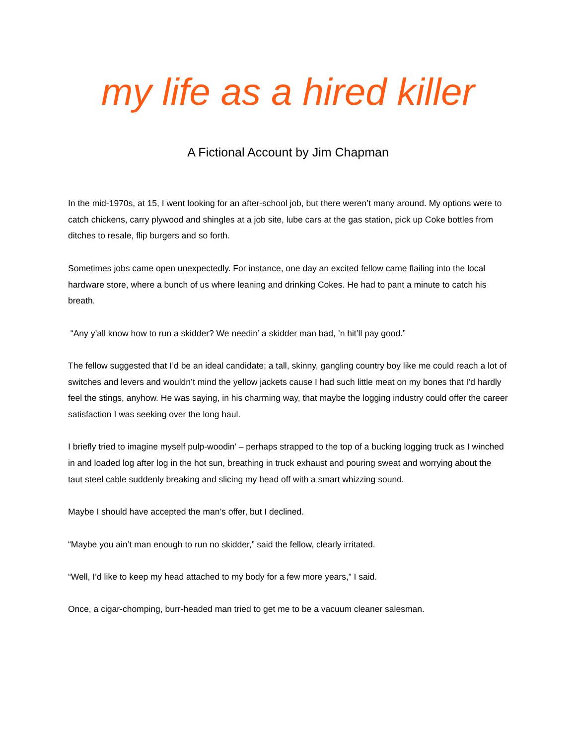my life as a hired killer
A Fictional Account by Jim Chapman
In the mid-1970s, at 15, I went looking for an after-school job, but there weren’t many around. My options were to catch chickens, carry plywood and shingles at a job site, lube cars at the gas station, pick up Coke bottles from ditches to resale, flip burgers and so forth.
Sometimes jobs came open unexpectedly. For instance, one day an excited fellow came flailing into the local hardware store, where a bunch of us where leaning and drinking Cokes. He had to pant a minute to catch his breath.
“Any y’all know how to run a skidder? We needin’ a skidder man bad, ’n hit’ll pay good.”
The fellow suggested that I’d be an ideal candidate; a tall, skinny, gangling country boy like me could reach a lot of switches and levers and wouldn’t mind the yellow jackets cause I had such little meat on my bones that I’d hardly feel the stings, anyhow. He was saying, in his charming way, that maybe the logging industry could offer the career satisfaction I was seeking over the long haul.
I briefly tried to imagine myself pulp-woodin’ – perhaps strapped to the top of a bucking logging truck as I winched in and loaded log after log in the hot sun, breathing in truck exhaust and pouring sweat and worrying about the taut steel cable suddenly breaking and slicing my head off with a smart whizzing sound.
Maybe I should have accepted the man’s offer, but I declined.
“Maybe you ain’t man enough to run no skidder,” said the fellow, clearly irritated.
“Well, I’d like to keep my head attached to my body for a few more years,” I said.
Once, a cigar-chomping, burr-headed man tried to get me to be a vacuum cleaner salesman.